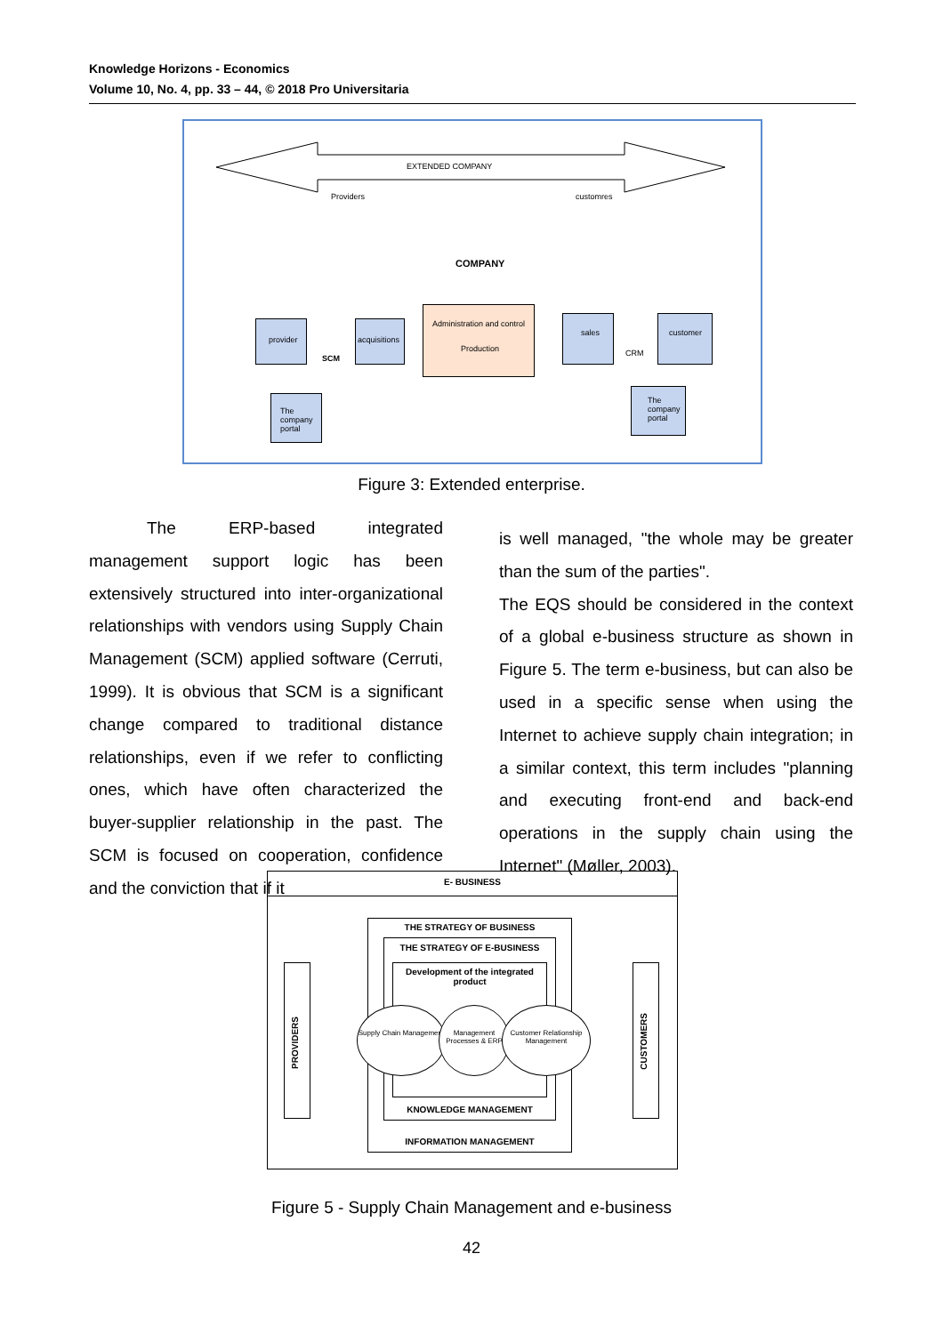Knowledge Horizons - Economics
Volume 10, No. 4, pp. 33 – 44, © 2018 Pro Universitaria
EXTENDED COMPANY
Providers customres
COMPANY
Administration and control
Production
provider
acquisitions
SCM
The company portal
sales
customer
CRM
The company portal
Figure 3: Extended enterprise.
The ERP-based integrated management support logic has been extensively structured into inter-organizational relationships with vendors using Supply Chain Management (SCM) applied software (Cerruti, 1999). It is obvious that SCM is a significant change compared to traditional distance relationships, even if we refer to conflicting ones, which have often characterized the buyer-supplier relationship in the past. The SCM is focused on cooperation, confidence and the conviction that if it
is well managed, "the whole may be greater than the sum of the parties".
The EQS should be considered in the context of a global e-business structure as shown in Figure 5. The term e-business, but can also be used in a specific sense when using the Internet to achieve supply chain integration; in a similar context, this term includes "planning and executing front-end and back-end operations in the supply chain using the Internet" (Møller, 2003).
E- BUSINESS
THE STRATEGY OF BUSINESS
INFORMATION MANAGEMENT
THE STRATEGY OF E-BUSINESS
KNOWLEDGE MANAGEMENT
Development of the integrated product
Supply Chain Management
Management Processes & ERP
Customer Relationship Management
PROVIDERS
CUSTOMERS
Figure 5 - Supply Chain Management and e-business
42